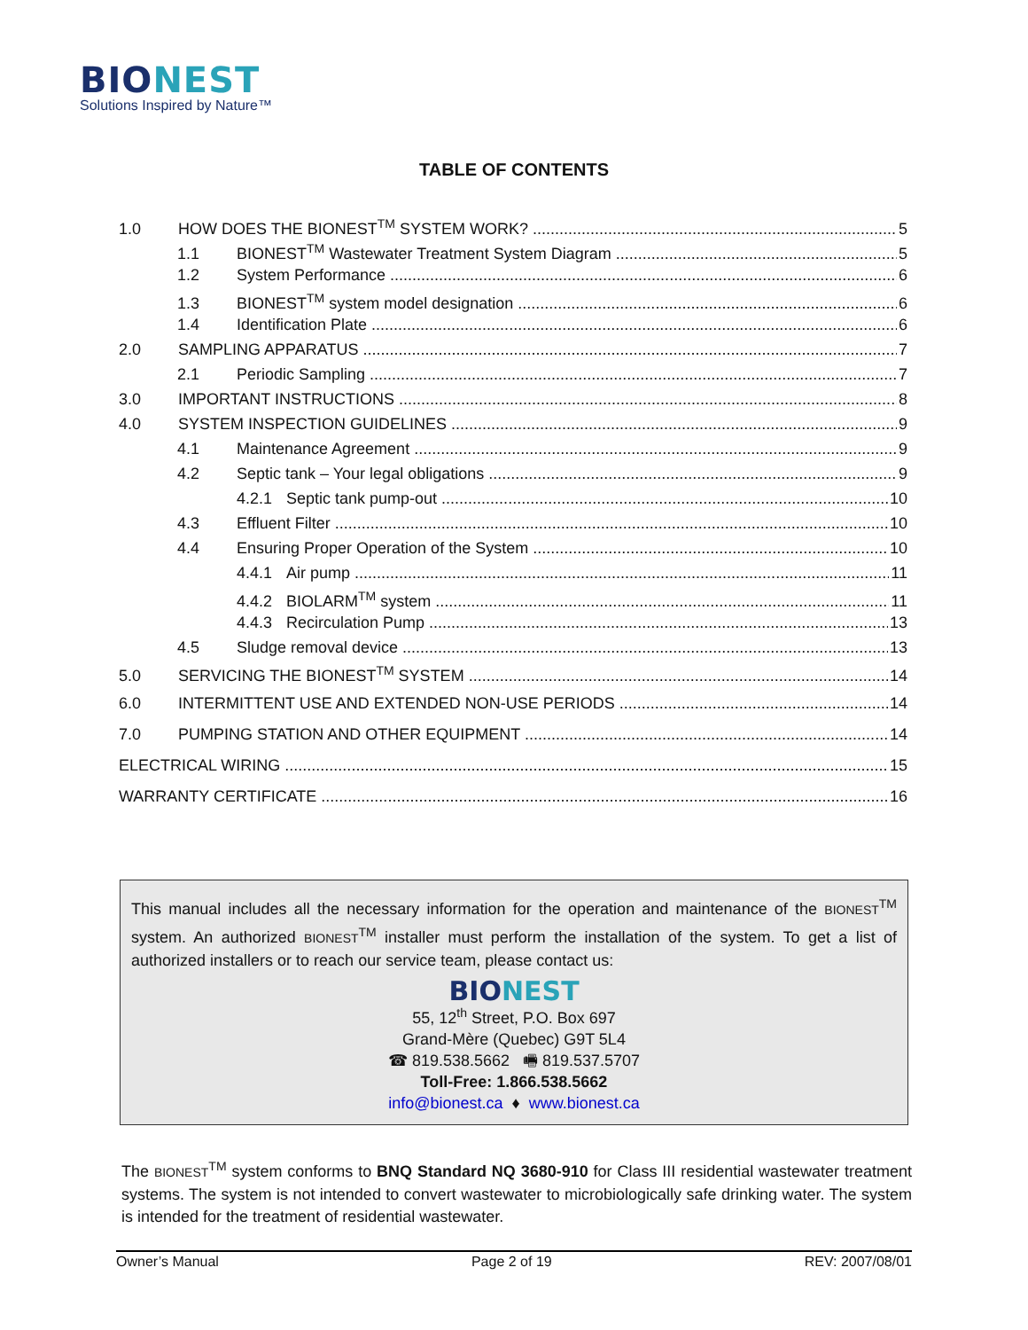BIONEST
Solutions Inspired by Nature™
TABLE OF CONTENTS
1.0 HOW DOES THE BIONEST<sup>TM</sup> SYSTEM WORK? 5
1.1 BIONEST<sup>TM</sup> Wastewater Treatment System Diagram 5
1.2 System Performance 6
1.3 BIONEST<sup>TM</sup> system model designation 6
1.4 Identification Plate 6
2.0 SAMPLING APPARATUS 7
2.1 Periodic Sampling 7
3.0 IMPORTANT INSTRUCTIONS 8
4.0 SYSTEM INSPECTION GUIDELINES 9
4.1 Maintenance Agreement 9
4.2 Septic tank – Your legal obligations 9
4.2.1 Septic tank pump-out 10
4.3 Effluent Filter 10
4.4 Ensuring Proper Operation of the System 10
4.4.1 Air pump 11
4.4.2 BIOLARM<sup>TM</sup> system 11
4.4.3 Recirculation Pump 13
4.5 Sludge removal device 13
5.0 SERVICING THE BIONEST<sup>TM</sup> SYSTEM 14
6.0 INTERMITTENT USE AND EXTENDED NON-USE PERIODS 14
7.0 PUMPING STATION AND OTHER EQUIPMENT 14
ELECTRICAL WIRING 15
WARRANTY CERTIFICATE 16
This manual includes all the necessary information for the operation and maintenance of the BIONEST<sup>TM</sup> system. An authorized BIONEST<sup>TM</sup> installer must perform the installation of the system. To get a list of authorized installers or to reach our service team, please contact us:
BIONEST
55, 12<sup>th</sup> Street, P.O. Box 697
Grand-Mère (Quebec) G9T 5L4
☎ 819.538.5662 🖷 819.537.5707
Toll-Free: 1.866.538.5662
info@bionest.ca ♦ www.bionest.ca
The BIONEST<sup>TM</sup> system conforms to BNQ Standard NQ 3680-910 for Class III residential wastewater treatment systems. The system is not intended to convert wastewater to microbiologically safe drinking water. The system is intended for the treatment of residential wastewater.
Owner’s Manual Page 2 of 19 REV: 2007/08/01